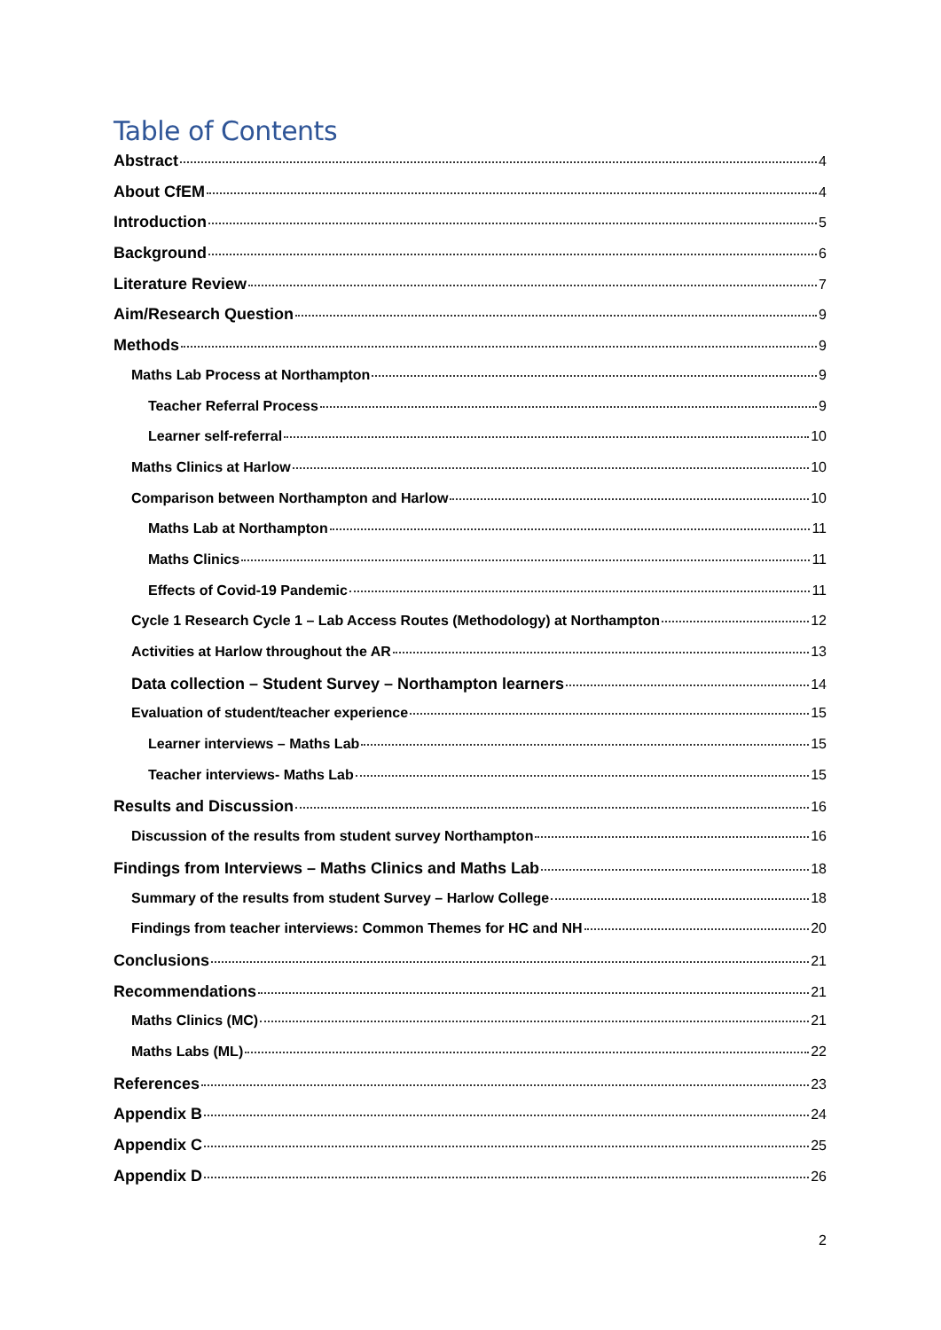Table of Contents
Abstract 4
About CfEM 4
Introduction 5
Background 6
Literature Review 7
Aim/Research Question 9
Methods 9
Maths Lab Process at Northampton 9
Teacher Referral Process 9
Learner self-referral 10
Maths Clinics at Harlow 10
Comparison between Northampton and Harlow 10
Maths Lab at Northampton 11
Maths Clinics 11
Effects of Covid-19 Pandemic 11
Cycle 1 Research Cycle 1 – Lab Access Routes (Methodology) at Northampton 12
Activities at Harlow throughout the AR 13
Data collection – Student Survey – Northampton learners 14
Evaluation of student/teacher experience 15
Learner interviews – Maths Lab 15
Teacher interviews- Maths Lab 15
Results and Discussion 16
Discussion of the results from student survey Northampton 16
Findings from Interviews – Maths Clinics and Maths Lab 18
Summary of the results from student Survey – Harlow College 18
Findings from teacher interviews: Common Themes for HC and NH 20
Conclusions 21
Recommendations 21
Maths Clinics (MC) 21
Maths Labs (ML) 22
References 23
Appendix B 24
Appendix C 25
Appendix D 26
2